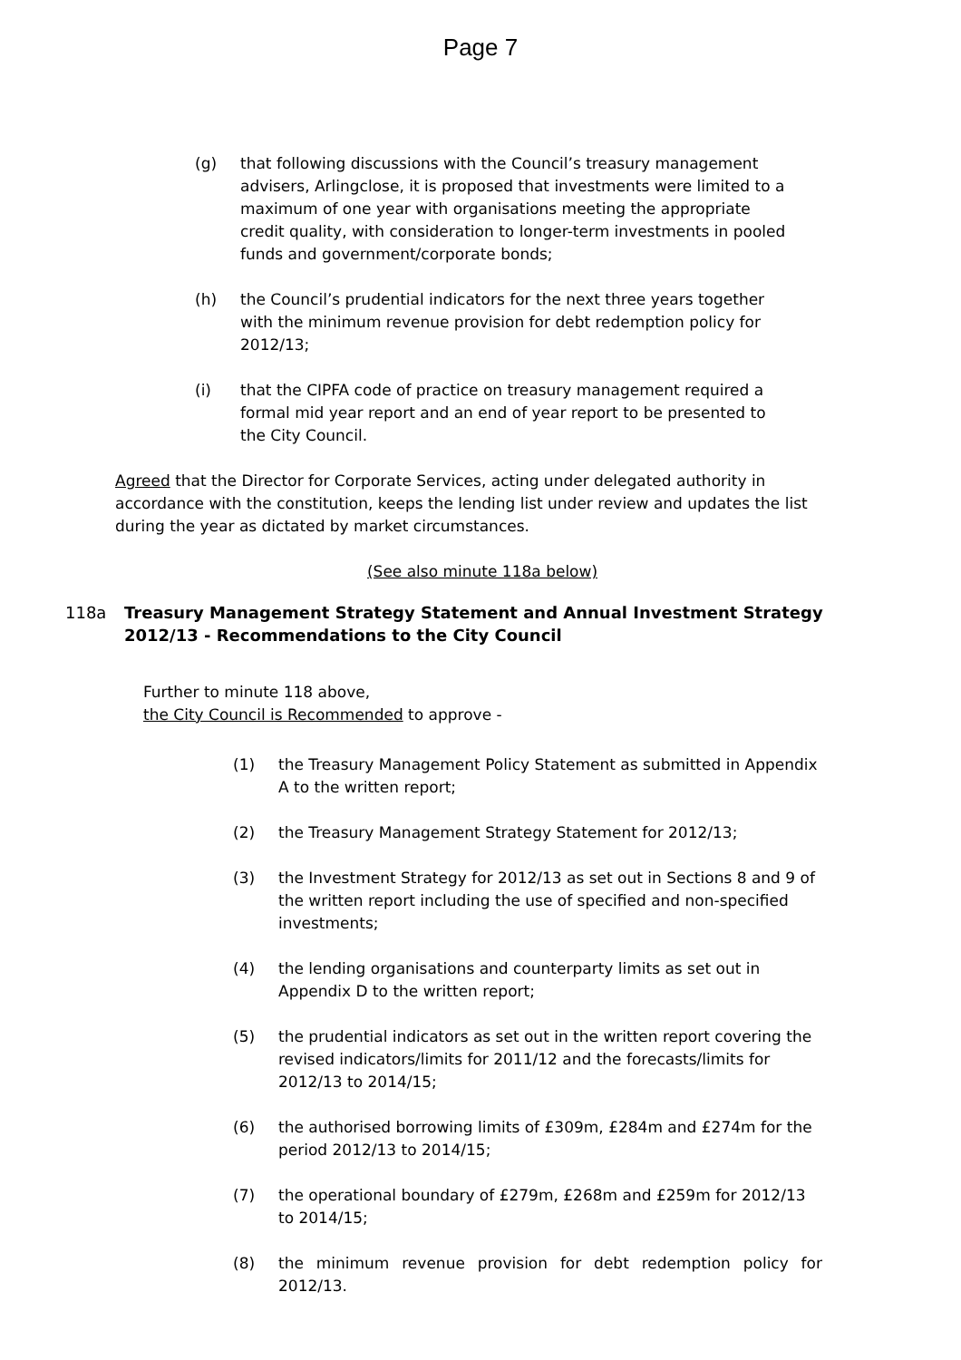Page 7
(g) that following discussions with the Council’s treasury management advisers, Arlingclose, it is proposed that investments were limited to a maximum of one year with organisations meeting the appropriate credit quality, with consideration to longer-term investments in pooled funds and government/corporate bonds;
(h) the Council’s prudential indicators for the next three years together with the minimum revenue provision for debt redemption policy for 2012/13;
(i) that the CIPFA code of practice on treasury management required a formal mid year report and an end of year report to be presented to the City Council.
Agreed that the Director for Corporate Services, acting under delegated authority in accordance with the constitution, keeps the lending list under review and updates the list during the year as dictated by market circumstances.
(See also minute 118a below)
118a Treasury Management Strategy Statement and Annual Investment Strategy 2012/13 - Recommendations to the City Council
Further to minute 118 above,
the City Council is Recommended to approve -
(1) the Treasury Management Policy Statement as submitted in Appendix A to the written report;
(2) the Treasury Management Strategy Statement for 2012/13;
(3) the Investment Strategy for 2012/13 as set out in Sections 8 and 9 of the written report including the use of specified and non-specified investments;
(4) the lending organisations and counterparty limits as set out in Appendix D to the written report;
(5) the prudential indicators as set out in the written report covering the revised indicators/limits for 2011/12 and the forecasts/limits for 2012/13 to 2014/15;
(6) the authorised borrowing limits of £309m, £284m and £274m for the period 2012/13 to 2014/15;
(7) the operational boundary of £279m, £268m and £259m for 2012/13 to 2014/15;
(8) the minimum revenue provision for debt redemption policy for 2012/13.